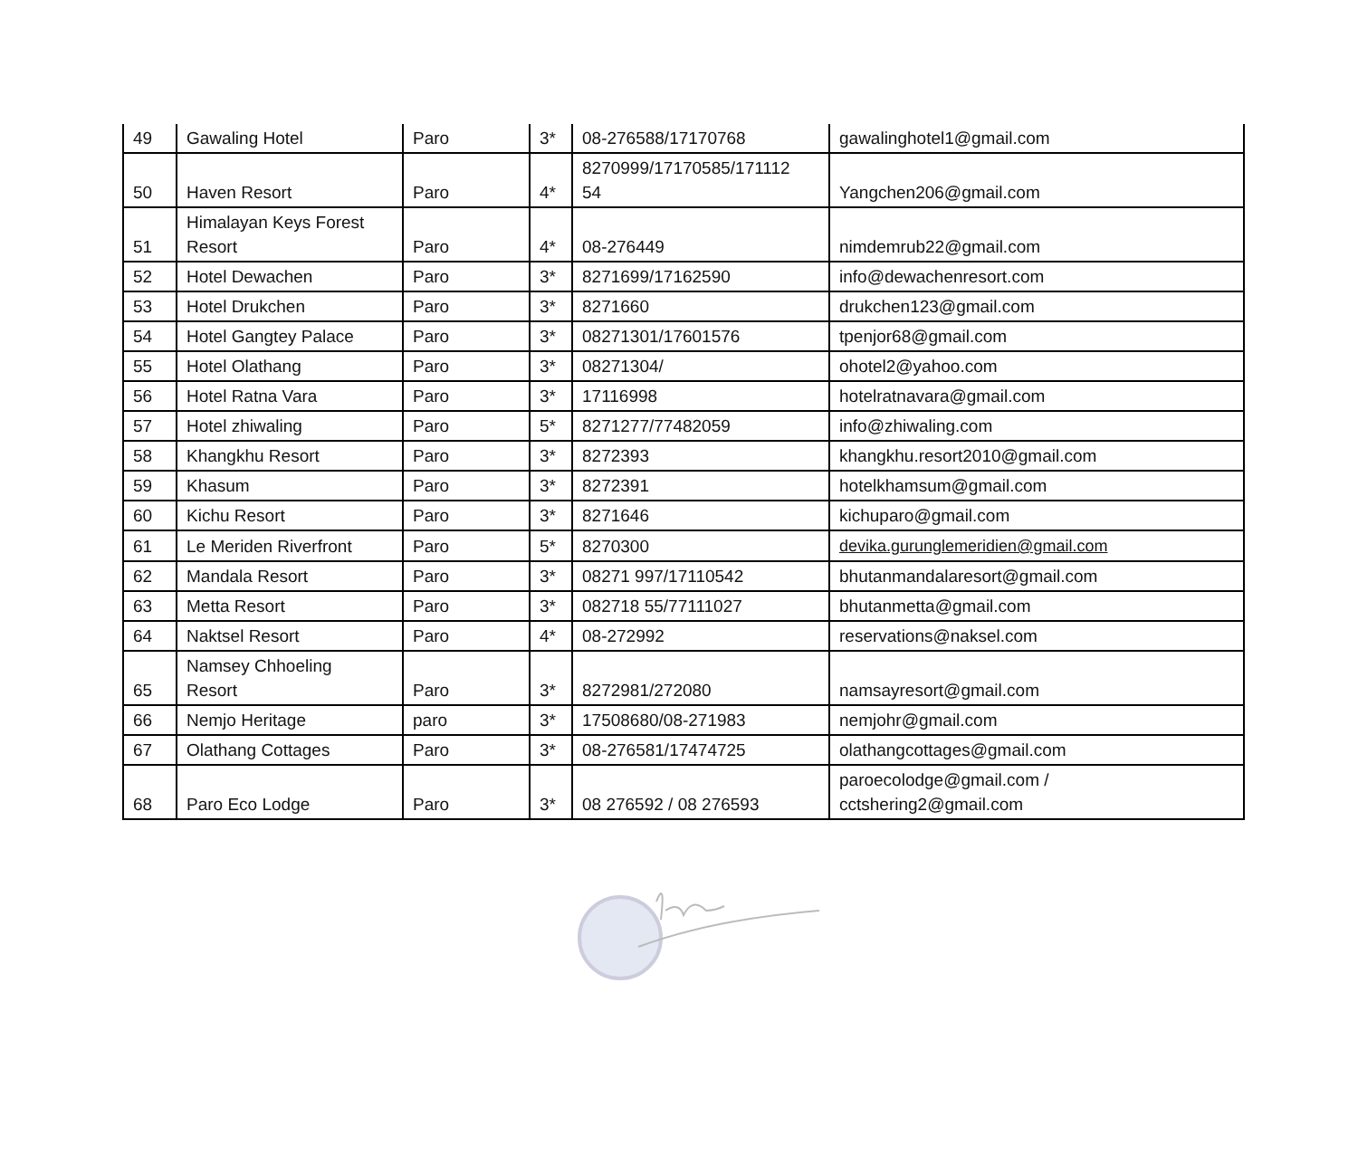| 49 | Gawaling Hotel | Paro | 3* | 08-276588/17170768 | gawalinghotel1@gmail.com |
| 50 | Haven Resort | Paro | 4* | 8270999/17170585/171112 54 | Yangchen206@gmail.com |
| 51 | Himalayan Keys Forest Resort | Paro | 4* | 08-276449 | nimdemrub22@gmail.com |
| 52 | Hotel Dewachen | Paro | 3* | 8271699/17162590 | info@dewachenresort.com |
| 53 | Hotel Drukchen | Paro | 3* | 8271660 | drukchen123@gmail.com |
| 54 | Hotel Gangtey Palace | Paro | 3* | 08271301/17601576 | tpenjor68@gmail.com |
| 55 | Hotel Olathang | Paro | 3* | 08271304/ | ohotel2@yahoo.com |
| 56 | Hotel Ratna Vara | Paro | 3* | 17116998 | hotelratnavara@gmail.com |
| 57 | Hotel zhiwaling | Paro | 5* | 8271277/77482059 | info@zhiwaling.com |
| 58 | Khangkhu Resort | Paro | 3* | 8272393 | khangkhu.resort2010@gmail.com |
| 59 | Khasum | Paro | 3* | 8272391 | hotelkhamsum@gmail.com |
| 60 | Kichu Resort | Paro | 3* | 8271646 | kichuparo@gmail.com |
| 61 | Le Meriden Riverfront | Paro | 5* | 8270300 | devika.gurunglemeridien@gmail.com |
| 62 | Mandala Resort | Paro | 3* | 08271 997/17110542 | bhutanmandalaresort@gmail.com |
| 63 | Metta Resort | Paro | 3* | 082718 55/77111027 | bhutanmetta@gmail.com |
| 64 | Naktsel Resort | Paro | 4* | 08-272992 | reservations@naksel.com |
| 65 | Namsey Chhoeling Resort | Paro | 3* | 8272981/272080 | namsayresort@gmail.com |
| 66 | Nemjo Heritage | paro | 3* | 17508680/08-271983 | nemjohr@gmail.com |
| 67 | Olathang Cottages | Paro | 3* | 08-276581/17474725 | olathangcottages@gmail.com |
| 68 | Paro Eco Lodge | Paro | 3* | 08 276592 / 08 276593 | paroecolodge@gmail.com / cctshering2@gmail.com |